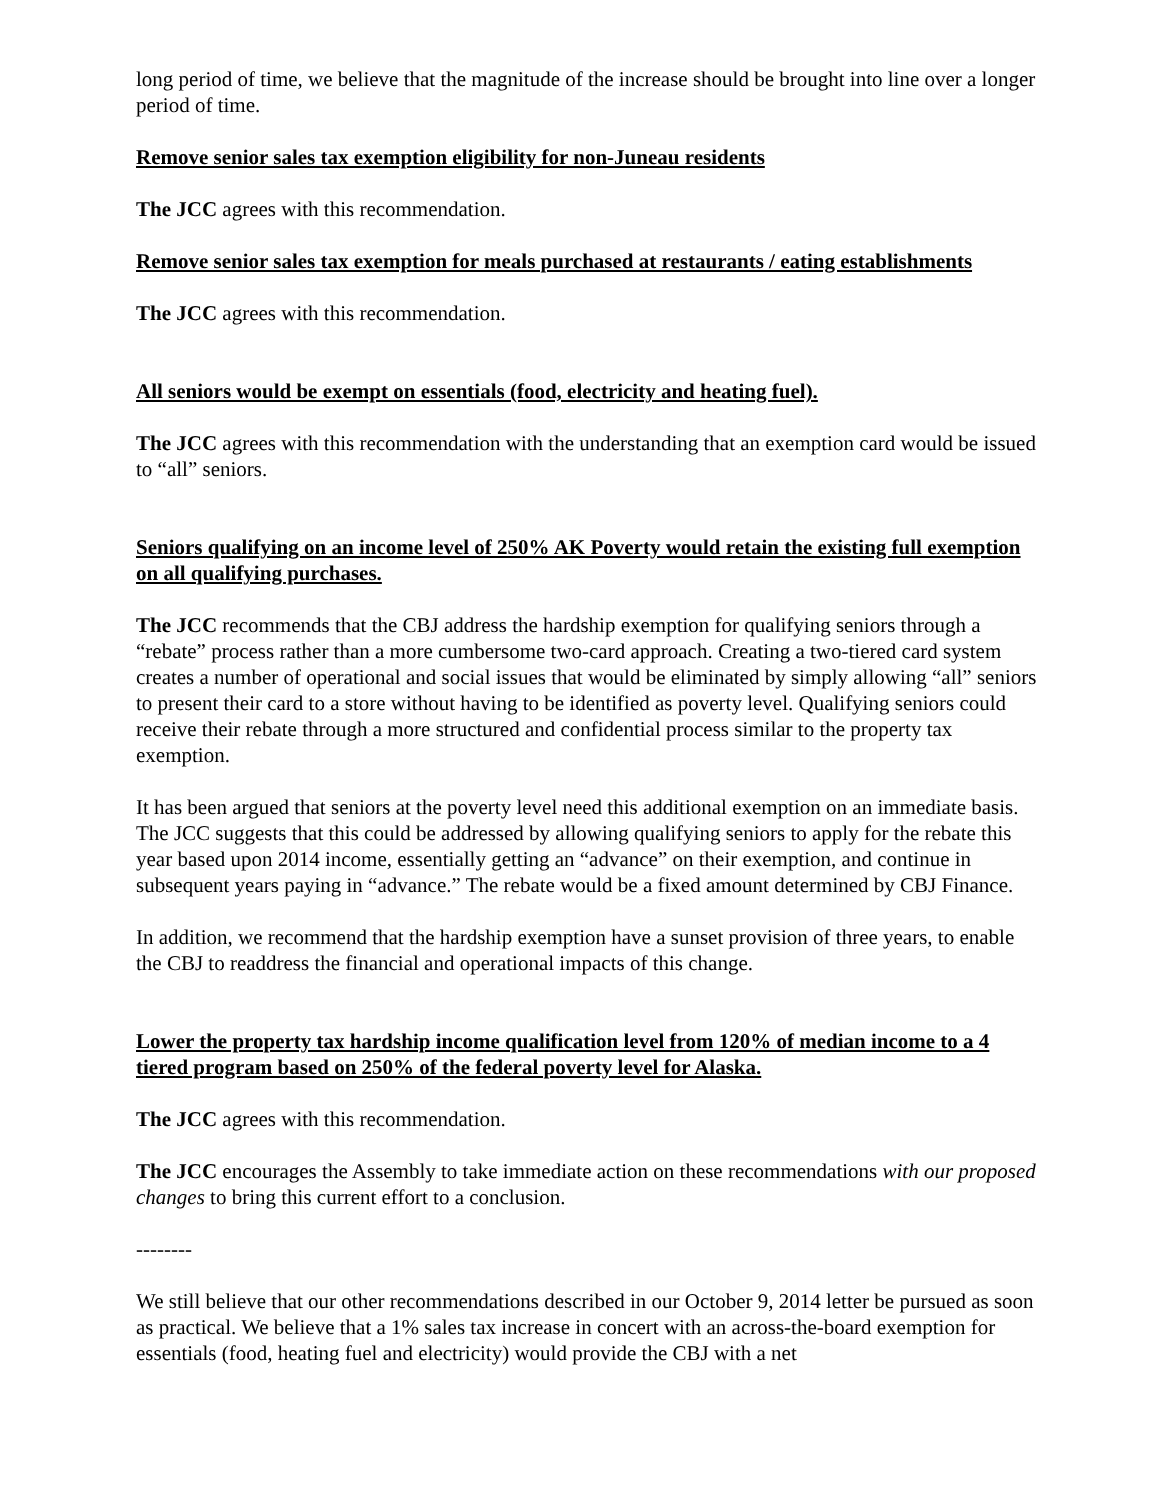long period of time, we believe that the magnitude of the increase should be brought into line over a longer period of time.
Remove senior sales tax exemption eligibility for non-Juneau residents
The JCC agrees with this recommendation.
Remove senior sales tax exemption for meals purchased at restaurants / eating establishments
The JCC agrees with this recommendation.
All seniors would be exempt on essentials (food, electricity and heating fuel).
The JCC agrees with this recommendation with the understanding that an exemption card would be issued to “all” seniors.
Seniors qualifying on an income level of 250% AK Poverty would retain the existing full exemption on all qualifying purchases.
The JCC recommends that the CBJ address the hardship exemption for qualifying seniors through a “rebate” process rather than a more cumbersome two-card approach. Creating a two-tiered card system creates a number of operational and social issues that would be eliminated by simply allowing “all” seniors to present their card to a store without having to be identified as poverty level. Qualifying seniors could receive their rebate through a more structured and confidential process similar to the property tax exemption.
It has been argued that seniors at the poverty level need this additional exemption on an immediate basis. The JCC suggests that this could be addressed by allowing qualifying seniors to apply for the rebate this year based upon 2014 income, essentially getting an “advance” on their exemption, and continue in subsequent years paying in “advance.” The rebate would be a fixed amount determined by CBJ Finance.
In addition, we recommend that the hardship exemption have a sunset provision of three years, to enable the CBJ to readdress the financial and operational impacts of this change.
Lower the property tax hardship income qualification level from 120% of median income to a 4 tiered program based on 250% of the federal poverty level for Alaska.
The JCC agrees with this recommendation.
The JCC encourages the Assembly to take immediate action on these recommendations with our proposed changes to bring this current effort to a conclusion.
--------
We still believe that our other recommendations described in our October 9, 2014 letter be pursued as soon as practical. We believe that a 1% sales tax increase in concert with an across-the-board exemption for essentials (food, heating fuel and electricity) would provide the CBJ with a net